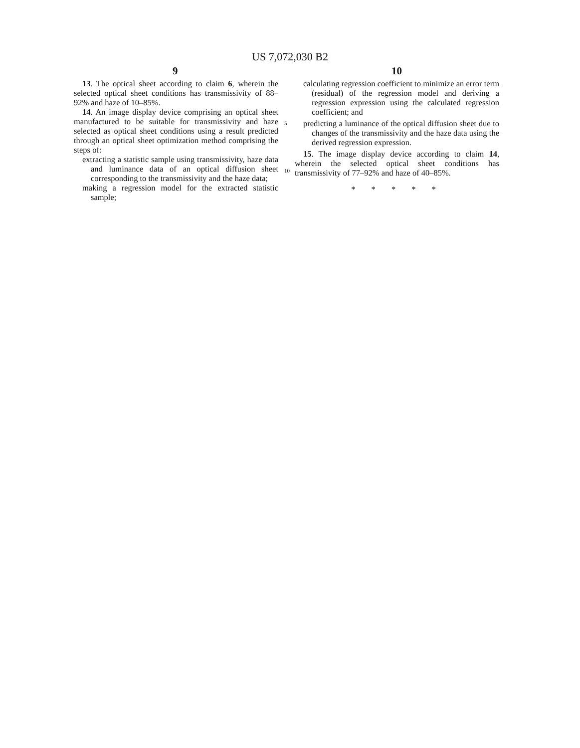US 7,072,030 B2
9 10
13. The optical sheet according to claim 6, wherein the selected optical sheet conditions has transmissivity of 88–92% and haze of 10–85%.
14. An image display device comprising an optical sheet manufactured to be suitable for transmissivity and haze selected as optical sheet conditions using a result predicted through an optical sheet optimization method comprising the steps of:
extracting a statistic sample using transmissivity, haze data and luminance data of an optical diffusion sheet corresponding to the transmissivity and the haze data;
making a regression model for the extracted statistic sample;
5
10
calculating regression coefficient to minimize an error term (residual) of the regression model and deriving a regression expression using the calculated regression coefficient; and
predicting a luminance of the optical diffusion sheet due to changes of the transmissivity and the haze data using the derived regression expression.
15. The image display device according to claim 14, wherein the selected optical sheet conditions has transmissivity of 77–92% and haze of 40–85%.
* * * * *